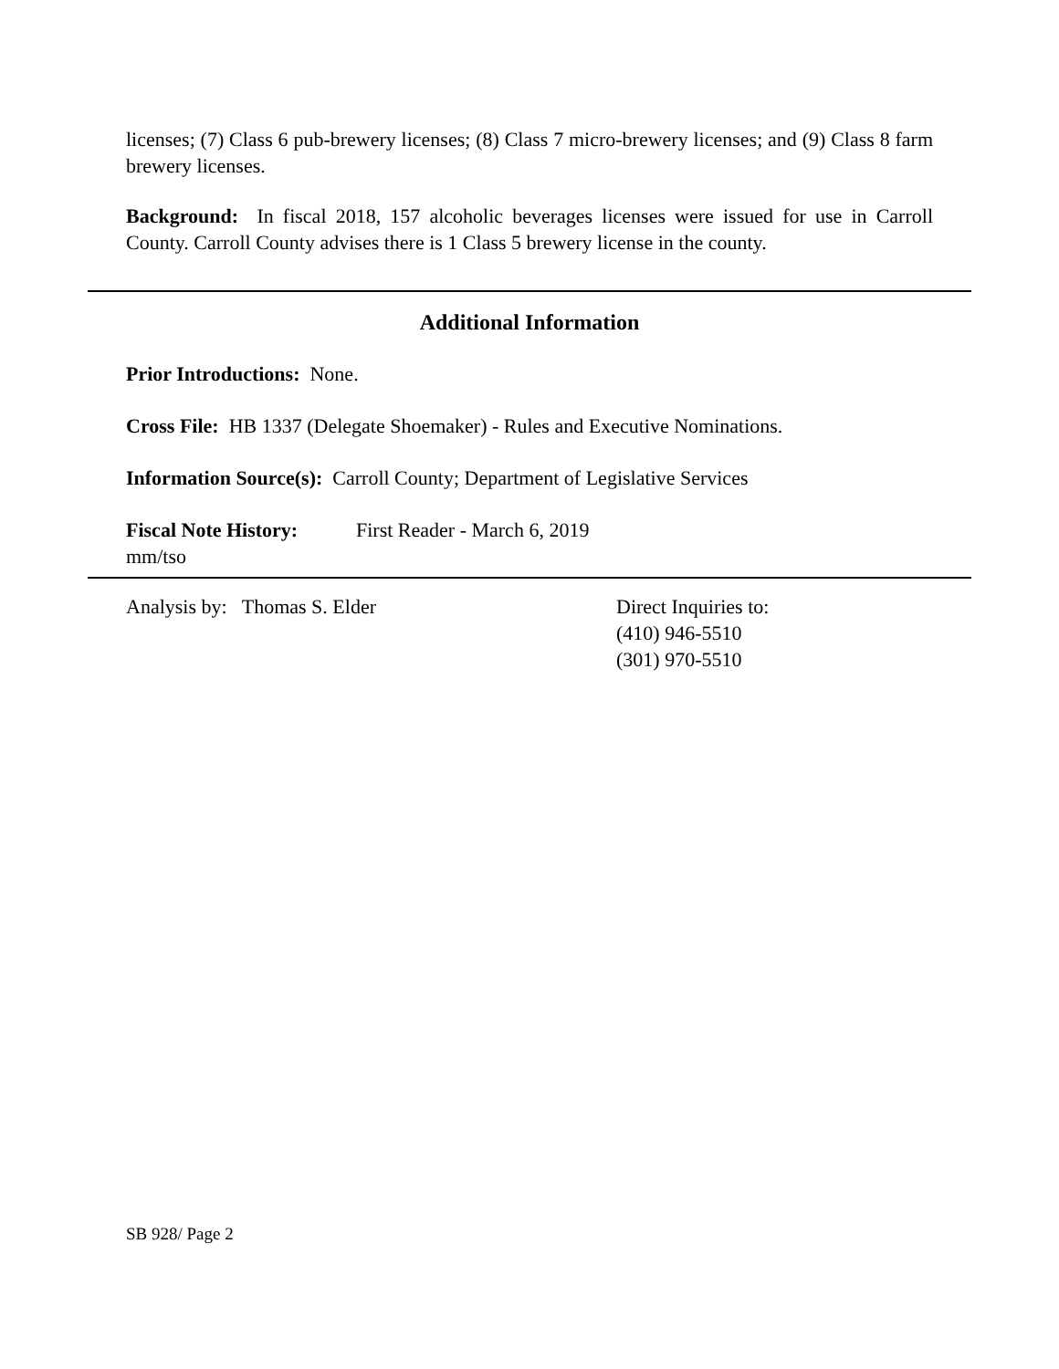licenses; (7) Class 6 pub-brewery licenses; (8) Class 7 micro-brewery licenses; and (9) Class 8 farm brewery licenses.
Background: In fiscal 2018, 157 alcoholic beverages licenses were issued for use in Carroll County. Carroll County advises there is 1 Class 5 brewery license in the county.
Additional Information
Prior Introductions: None.
Cross File: HB 1337 (Delegate Shoemaker) - Rules and Executive Nominations.
Information Source(s): Carroll County; Department of Legislative Services
Fiscal Note History:
First Reader - March 6, 2019
mm/tso
Analysis by: Thomas S. Elder Direct Inquiries to:
(410) 946-5510
(301) 970-5510
SB 928/ Page 2